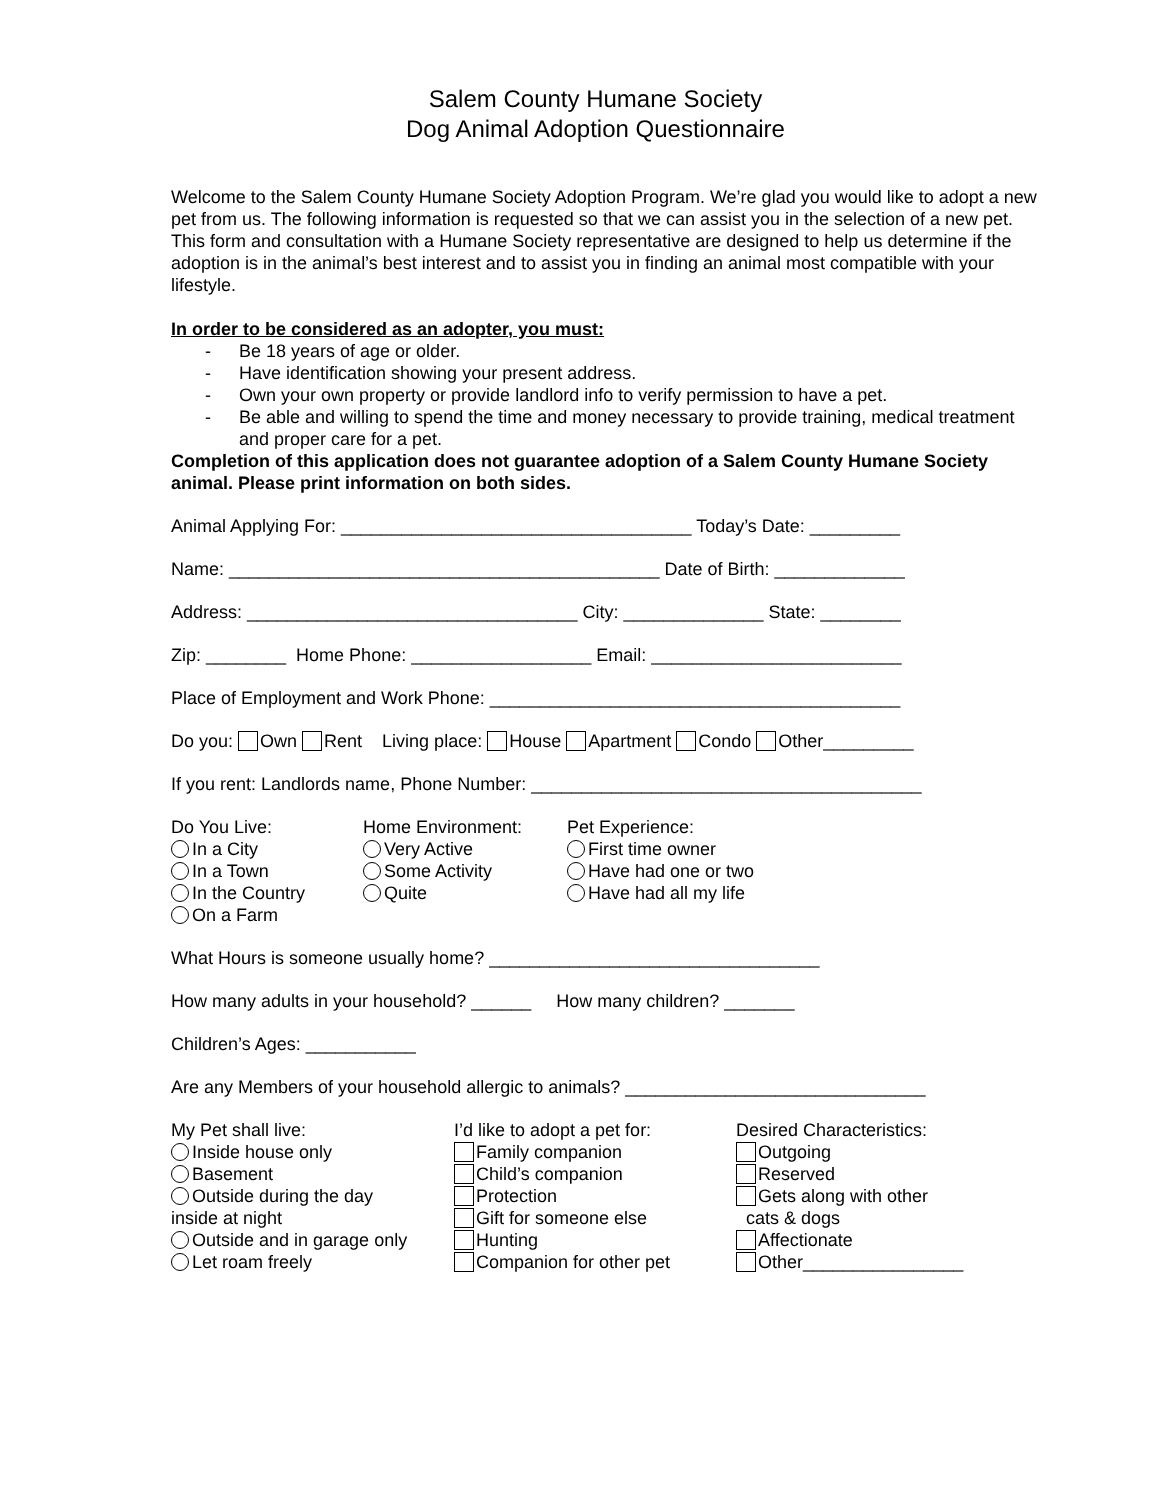Salem County Humane Society
Dog Animal Adoption Questionnaire
Welcome to the Salem County Humane Society Adoption Program. We’re glad you would like to adopt a new pet from us. The following information is requested so that we can assist you in the selection of a new pet. This form and consultation with a Humane Society representative are designed to help us determine if the adoption is in the animal’s best interest and to assist you in finding an animal most compatible with your lifestyle.
In order to be considered as an adopter, you must:
- Be 18 years of age or older.
- Have identification showing your present address.
- Own your own property or provide landlord info to verify permission to have a pet.
- Be able and willing to spend the time and money necessary to provide training, medical treatment and proper care for a pet.
Completion of this application does not guarantee adoption of a Salem County Humane Society animal. Please print information on both sides.
Animal Applying For: ___________________________________ Today’s Date: _________
Name: ___________________________________________ Date of Birth: _____________
Address: _________________________________ City: ______________ State: ________
Zip: ________ Home Phone: __________________ Email: _________________________
Place of Employment and Work Phone: _________________________________________
Do you: Own Rent Living place: House Apartment Condo Other_________
If you rent: Landlords name, Phone Number: _______________________________________
Do You Live:
In a City
In a Town
In the Country
On a Farm
Home Environment:
Very Active
Some Activity
Quite
Pet Experience:
First time owner
Have had one or two
Have had all my life
What Hours is someone usually home? _________________________________
How many adults in your household? ______ How many children? _______
Children’s Ages: ___________
Are any Members of your household allergic to animals? ______________________________
My Pet shall live:
Inside house only
Basement
Outside during the day
inside at night
Outside and in garage only
Let roam freely
I’d like to adopt a pet for:
Family companion
Child’s companion
Protection
Gift for someone else
Hunting
Companion for other pet
Desired Characteristics:
Outgoing
Reserved
Gets along with other
cats & dogs
Affectionate
Other________________